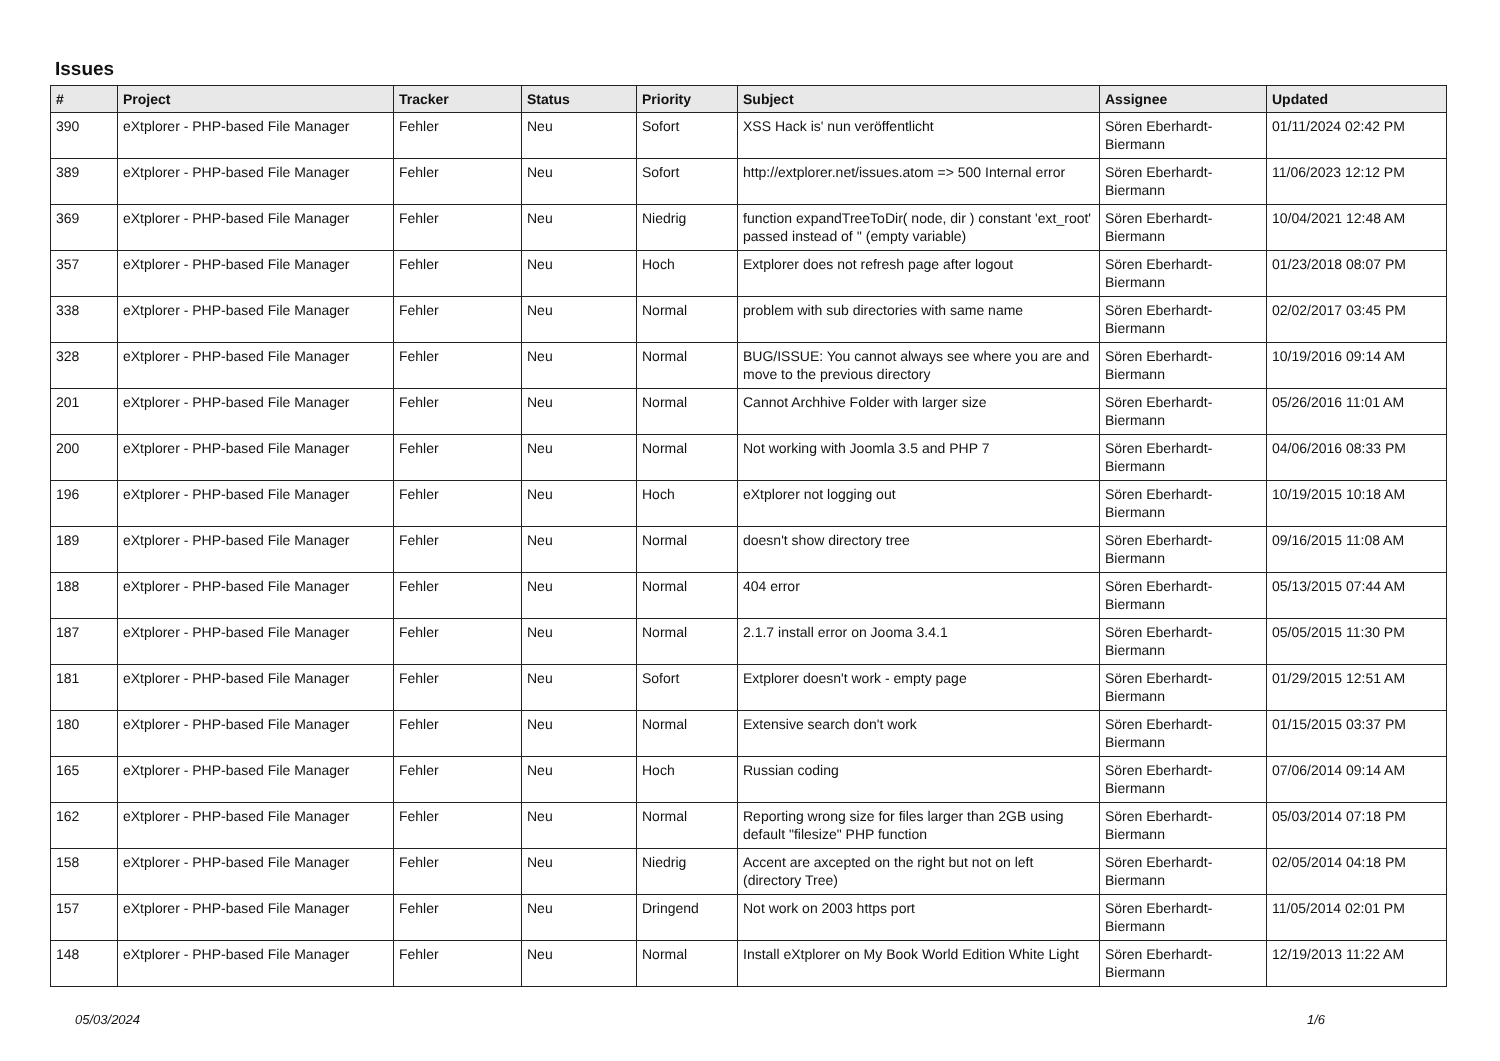Issues
| # | Project | Tracker | Status | Priority | Subject | Assignee | Updated |
| --- | --- | --- | --- | --- | --- | --- | --- |
| 390 | eXtplorer - PHP-based File Manager | Fehler | Neu | Sofort | XSS Hack is' nun veröffentlicht | Sören Eberhardt-Biermann | 01/11/2024 02:42 PM |
| 389 | eXtplorer - PHP-based File Manager | Fehler | Neu | Sofort | http://extplorer.net/issues.atom => 500 Internal error | Sören Eberhardt-Biermann | 11/06/2023 12:12 PM |
| 369 | eXtplorer - PHP-based File Manager | Fehler | Neu | Niedrig | function expandTreeToDir( node, dir ) constant 'ext_root' passed instead of '' (empty variable) | Sören Eberhardt-Biermann | 10/04/2021 12:48 AM |
| 357 | eXtplorer - PHP-based File Manager | Fehler | Neu | Hoch | Extplorer does not refresh page after logout | Sören Eberhardt-Biermann | 01/23/2018 08:07 PM |
| 338 | eXtplorer - PHP-based File Manager | Fehler | Neu | Normal | problem with sub directories with same name | Sören Eberhardt-Biermann | 02/02/2017 03:45 PM |
| 328 | eXtplorer - PHP-based File Manager | Fehler | Neu | Normal | BUG/ISSUE: You cannot always see where you are and move to the previous directory | Sören Eberhardt-Biermann | 10/19/2016 09:14 AM |
| 201 | eXtplorer - PHP-based File Manager | Fehler | Neu | Normal | Cannot Archhive Folder with larger size | Sören Eberhardt-Biermann | 05/26/2016 11:01 AM |
| 200 | eXtplorer - PHP-based File Manager | Fehler | Neu | Normal | Not working with Joomla 3.5 and PHP 7 | Sören Eberhardt-Biermann | 04/06/2016 08:33 PM |
| 196 | eXtplorer - PHP-based File Manager | Fehler | Neu | Hoch | eXtplorer not logging out | Sören Eberhardt-Biermann | 10/19/2015 10:18 AM |
| 189 | eXtplorer - PHP-based File Manager | Fehler | Neu | Normal | doesn't show directory tree | Sören Eberhardt-Biermann | 09/16/2015 11:08 AM |
| 188 | eXtplorer - PHP-based File Manager | Fehler | Neu | Normal | 404 error | Sören Eberhardt-Biermann | 05/13/2015 07:44 AM |
| 187 | eXtplorer - PHP-based File Manager | Fehler | Neu | Normal | 2.1.7 install error on Jooma 3.4.1 | Sören Eberhardt-Biermann | 05/05/2015 11:30 PM |
| 181 | eXtplorer - PHP-based File Manager | Fehler | Neu | Sofort | Extplorer doesn't work - empty page | Sören Eberhardt-Biermann | 01/29/2015 12:51 AM |
| 180 | eXtplorer - PHP-based File Manager | Fehler | Neu | Normal | Extensive search don't work | Sören Eberhardt-Biermann | 01/15/2015 03:37 PM |
| 165 | eXtplorer - PHP-based File Manager | Fehler | Neu | Hoch | Russian coding | Sören Eberhardt-Biermann | 07/06/2014 09:14 AM |
| 162 | eXtplorer - PHP-based File Manager | Fehler | Neu | Normal | Reporting wrong size for files larger than 2GB using default "filesize" PHP function | Sören Eberhardt-Biermann | 05/03/2014 07:18 PM |
| 158 | eXtplorer - PHP-based File Manager | Fehler | Neu | Niedrig | Accent are axcepted on the right but not on left (directory Tree) | Sören Eberhardt-Biermann | 02/05/2014 04:18 PM |
| 157 | eXtplorer - PHP-based File Manager | Fehler | Neu | Dringend | Not work on 2003 https port | Sören Eberhardt-Biermann | 11/05/2014 02:01 PM |
| 148 | eXtplorer - PHP-based File Manager | Fehler | Neu | Normal | Install eXtplorer on My Book World Edition White Light | Sören Eberhardt-Biermann | 12/19/2013 11:22 AM |
05/03/2024 1/6